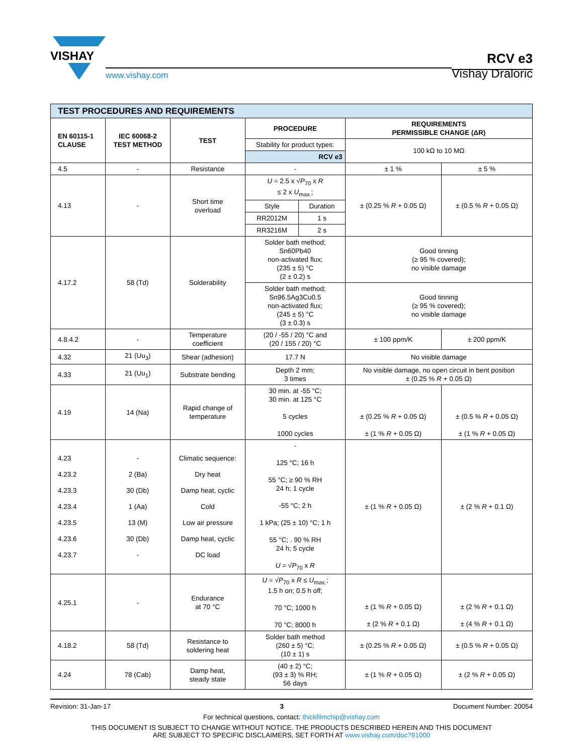VISHAY
www.vishay.com
RCV e3
Vishay Draloric
| TEST PROCEDURES AND REQUIREMENTS | | | | | | |
| EN 60115-1 CLAUSE | IEC 60068-2 TEST METHOD | TEST | PROCEDURE | | REQUIREMENTS PERMISSIBLE CHANGE (ΔR) | |
| | | | Stability for product types: | | 100 kΩ to 10 MΩ | |
| | | | RCV e3 | | | |
| 4.5 | - | Resistance | - | | ± 1 % | ± 5 % |
| 4.13 | - | Short time overload | U = 2.5 x √ P<sub>70</sub> x R ≤ 2 x U<sub>max.</sub>; | | ± (0.25 % R + 0.05 Ω) | ± (0.5 % R + 0.05 Ω) |
| | | | Style | Duration | | |
| | | | RR2012M | 1 s | | |
| | | | RR3216M | 2 s | | |
| 4.17.2 | 58 (Td) | Solderability | Solder bath method; Sn60Pb40 non-activated flux; (235 ± 5) °C (2 ± 0.2) s | | Good tinning (≥ 95 % covered); no visible damage | |
| | | | Solder bath method; Sn96.5Ag3Cu0.5 non-activated flux; (245 ± 5) °C (3 ± 0.3) s | | Good tinning (≥ 95 % covered); no visible damage | |
| 4.8.4.2 | - | Temperature coefficient | (20 / -55 / 20) °C and (20 / 155 / 20) °C | | ± 100 ppm/K | ± 200 ppm/K |
| 4.32 | 21 (Uu<sub>3</sub>) | Shear (adhesion) | 17.7 N | | No visible damage | |
| 4.33 | 21 (Uu<sub>1</sub>) | Substrate bending | Depth 2 mm; 3 times | | No visible damage, no open circuit in bent position ± (0.25 % R + 0.05 Ω) | |
| 4.19 | 14 (Na) | Rapid change of temperature | 30 min. at -55 °C; 30 min. at 125 °C 5 cycles 1000 cycles | | ± (0.25 % R + 0.05 Ω) ± (1 % R + 0.05 Ω) | ± (0.5 % R + 0.05 Ω) ± (1 % R + 0.05 Ω) |
| 4.23 4.23.2 4.23.3 4.23.4 4.23.5 4.23.6 4.23.7 | - 2 (Ba) 30 (Db) 1 (Aa) 13 (M) 30 (Db) - | Climatic sequence: Dry heat Damp heat, cyclic Cold Low air pressure Damp heat, cyclic DC load | - 125 °C; 16 h 55 °C; ≥ 90 % RH 24 h; 1 cycle -55 °C; 2 h 1 kPa; (25 ± 10) °C; 1 h 55 °C; . 90 % RH 24 h; 5 cycle U = √ P<sub>70</sub> x R | | ± (1 % R + 0.05 Ω) | ± (2 % R + 0.1 Ω) |
| 4.25.1 | - | Endurance at 70 °C | U = √ P<sub>70</sub> x R ≤ U<sub>max.</sub>; 1.5 h on; 0.5 h off; 70 °C; 1000 h 70 °C; 8000 h | | ± (1 % R + 0.05 Ω) ± (2 % R + 0.1 Ω) | ± (2 % R + 0.1 Ω) ± (4 % R + 0.1 Ω) |
| 4.18.2 | 58 (Td) | Resistance to soldering heat | Solder bath method (260 ± 5) °C; (10 ± 1) s | | ± (0.25 % R + 0.05 Ω) | ± (0.5 % R + 0.05 Ω) |
| 4.24 | 78 (Cab) | Damp heat, steady state | (40 ± 2) °C; (93 ± 3) % RH; 56 days | | ± (1 % R + 0.05 Ω) | ± (2 % R + 0.05 Ω) |
Revision: 31-Jan-17 3 Document Number: 20054
For technical questions, contact: thickfilmchip@vishay.com
THIS DOCUMENT IS SUBJECT TO CHANGE WITHOUT NOTICE. THE PRODUCTS DESCRIBED HEREIN AND THIS DOCUMENT
ARE SUBJECT TO SPECIFIC DISCLAIMERS, SET FORTH AT www.vishay.com/doc?91000